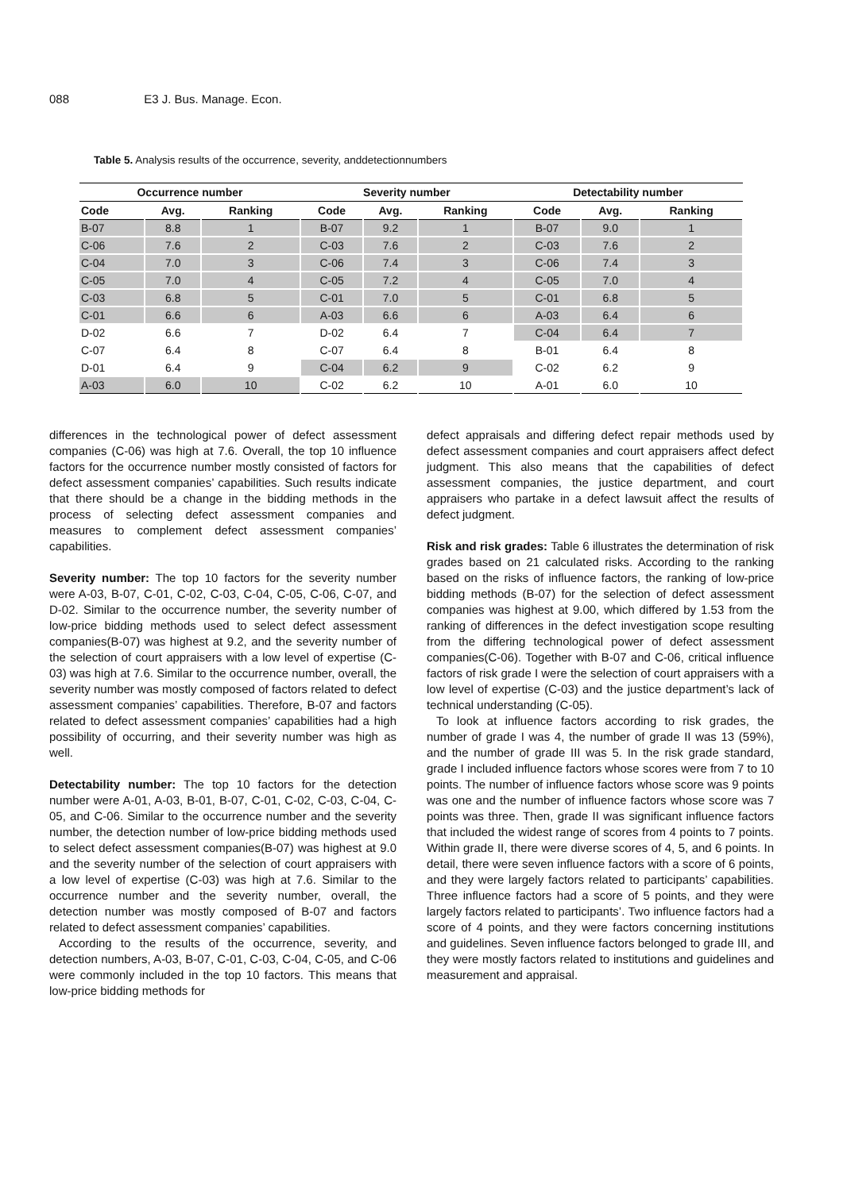088 E3 J. Bus. Manage. Econ.
Table 5. Analysis results of the occurrence, severity, anddetectionnumbers
| Occurrence number | | | Severity number | | | Detectability number | | |
| --- | --- | --- | --- | --- | --- | --- | --- | --- |
| Code | Avg. | Ranking | Code | Avg. | Ranking | Code | Avg. | Ranking |
| B-07 | 8.8 | 1 | B-07 | 9.2 | 1 | B-07 | 9.0 | 1 |
| C-06 | 7.6 | 2 | C-03 | 7.6 | 2 | C-03 | 7.6 | 2 |
| C-04 | 7.0 | 3 | C-06 | 7.4 | 3 | C-06 | 7.4 | 3 |
| C-05 | 7.0 | 4 | C-05 | 7.2 | 4 | C-05 | 7.0 | 4 |
| C-03 | 6.8 | 5 | C-01 | 7.0 | 5 | C-01 | 6.8 | 5 |
| C-01 | 6.6 | 6 | A-03 | 6.6 | 6 | A-03 | 6.4 | 6 |
| D-02 | 6.6 | 7 | D-02 | 6.4 | 7 | C-04 | 6.4 | 7 |
| C-07 | 6.4 | 8 | C-07 | 6.4 | 8 | B-01 | 6.4 | 8 |
| D-01 | 6.4 | 9 | C-04 | 6.2 | 9 | C-02 | 6.2 | 9 |
| A-03 | 6.0 | 10 | C-02 | 6.2 | 10 | A-01 | 6.0 | 10 |
differences in the technological power of defect assessment companies (C-06) was high at 7.6. Overall, the top 10 influence factors for the occurrence number mostly consisted of factors for defect assessment companies’ capabilities. Such results indicate that there should be a change in the bidding methods in the process of selecting defect assessment companies and measures to complement defect assessment companies’ capabilities.
Severity number: The top 10 factors for the severity number were A-03, B-07, C-01, C-02, C-03, C-04, C-05, C-06, C-07, and D-02. Similar to the occurrence number, the severity number of low-price bidding methods used to select defect assessment companies(B-07) was highest at 9.2, and the severity number of the selection of court appraisers with a low level of expertise (C-03) was high at 7.6. Similar to the occurrence number, overall, the severity number was mostly composed of factors related to defect assessment companies’ capabilities. Therefore, B-07 and factors related to defect assessment companies’ capabilities had a high possibility of occurring, and their severity number was high as well.
Detectability number: The top 10 factors for the detection number were A-01, A-03, B-01, B-07, C-01, C-02, C-03, C-04, C-05, and C-06. Similar to the occurrence number and the severity number, the detection number of low-price bidding methods used to select defect assessment companies(B-07) was highest at 9.0 and the severity number of the selection of court appraisers with a low level of expertise (C-03) was high at 7.6. Similar to the occurrence number and the severity number, overall, the detection number was mostly composed of B-07 and factors related to defect assessment companies’ capabilities.
According to the results of the occurrence, severity, and detection numbers, A-03, B-07, C-01, C-03, C-04, C-05, and C-06 were commonly included in the top 10 factors. This means that low-price bidding methods for
defect appraisals and differing defect repair methods used by defect assessment companies and court appraisers affect defect judgment. This also means that the capabilities of defect assessment companies, the justice department, and court appraisers who partake in a defect lawsuit affect the results of defect judgment.
Risk and risk grades: Table 6 illustrates the determination of risk grades based on 21 calculated risks. According to the ranking based on the risks of influence factors, the ranking of low-price bidding methods (B-07) for the selection of defect assessment companies was highest at 9.00, which differed by 1.53 from the ranking of differences in the defect investigation scope resulting from the differing technological power of defect assessment companies(C-06). Together with B-07 and C-06, critical influence factors of risk grade I were the selection of court appraisers with a low level of expertise (C-03) and the justice department’s lack of technical understanding (C-05).
To look at influence factors according to risk grades, the number of grade I was 4, the number of grade II was 13 (59%), and the number of grade III was 5. In the risk grade standard, grade I included influence factors whose scores were from 7 to 10 points. The number of influence factors whose score was 9 points was one and the number of influence factors whose score was 7 points was three. Then, grade II was significant influence factors that included the widest range of scores from 4 points to 7 points. Within grade II, there were diverse scores of 4, 5, and 6 points. In detail, there were seven influence factors with a score of 6 points, and they were largely factors related to participants’ capabilities. Three influence factors had a score of 5 points, and they were largely factors related to participants’. Two influence factors had a score of 4 points, and they were factors concerning institutions and guidelines. Seven influence factors belonged to grade III, and they were mostly factors related to institutions and guidelines and measurement and appraisal.